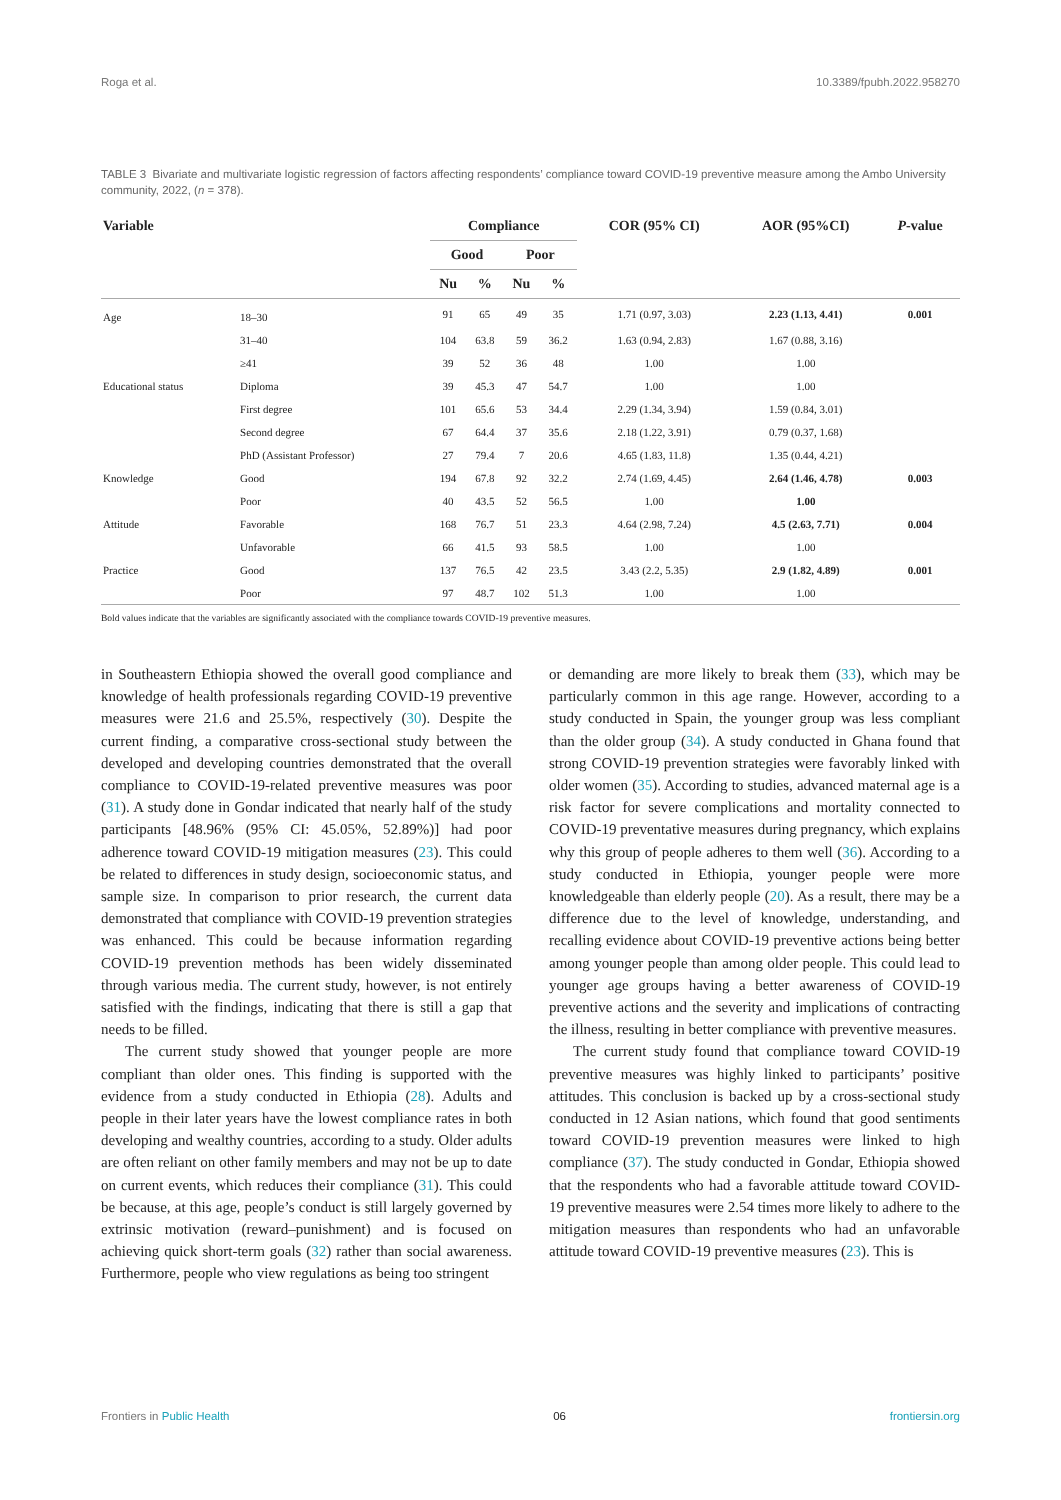Roga et al. 10.3389/fpubh.2022.958270
TABLE 3 Bivariate and multivariate logistic regression of factors affecting respondents’ compliance toward COVID-19 preventive measure among the Ambo University community, 2022, (n = 378).
| Variable | | Compliance | | | | COR (95% CI) | AOR (95%CI) | P -value |
| --- | --- | --- | --- | --- | --- | --- | --- | --- |
| | | Good | | Poor | | | | |
| | | Nu | % | Nu | % | | | |
| Age | 18–30 | 91 | 65 | 49 | 35 | 1.71 (0.97, 3.03) | 2.23 (1.13, 4.41) | 0.001 |
| | 31–40 | 104 | 63.8 | 59 | 36.2 | 1.63 (0.94, 2.83) | 1.67 (0.88, 3.16) | |
| | ≥41 | 39 | 52 | 36 | 48 | 1.00 | 1.00 | |
| Educational status | Diploma | 39 | 45.3 | 47 | 54.7 | 1.00 | 1.00 | |
| | First degree | 101 | 65.6 | 53 | 34.4 | 2.29 (1.34, 3.94) | 1.59 (0.84, 3.01) | |
| | Second degree | 67 | 64.4 | 37 | 35.6 | 2.18 (1.22, 3.91) | 0.79 (0.37, 1.68) | |
| | PhD (Assistant Professor) | 27 | 79.4 | 7 | 20.6 | 4.65 (1.83, 11.8) | 1.35 (0.44, 4.21) | |
| Knowledge | Good | 194 | 67.8 | 92 | 32.2 | 2.74 (1.69, 4.45) | 2.64 (1.46, 4.78) | 0.003 |
| | Poor | 40 | 43.5 | 52 | 56.5 | 1.00 | 1.00 | |
| Attitude | Favorable | 168 | 76.7 | 51 | 23.3 | 4.64 (2.98, 7.24) | 4.5 (2.63, 7.71) | 0.004 |
| | Unfavorable | 66 | 41.5 | 93 | 58.5 | 1.00 | 1.00 | |
| Practice | Good | 137 | 76.5 | 42 | 23.5 | 3.43 (2.2, 5.35) | 2.9 (1.82, 4.89) | 0.001 |
| | Poor | 97 | 48.7 | 102 | 51.3 | 1.00 | 1.00 | |
Bold values indicate that the variables are significantly associated with the compliance towards COVID-19 preventive measures.
in Southeastern Ethiopia showed the overall good compliance and knowledge of health professionals regarding COVID-19 preventive measures were 21.6 and 25.5%, respectively (30). Despite the current finding, a comparative cross-sectional study between the developed and developing countries demonstrated that the overall compliance to COVID-19-related preventive measures was poor (31). A study done in Gondar indicated that nearly half of the study participants [48.96% (95% CI: 45.05%, 52.89%)] had poor adherence toward COVID-19 mitigation measures (23). This could be related to differences in study design, socioeconomic status, and sample size. In comparison to prior research, the current data demonstrated that compliance with COVID-19 prevention strategies was enhanced. This could be because information regarding COVID-19 prevention methods has been widely disseminated through various media. The current study, however, is not entirely satisfied with the findings, indicating that there is still a gap that needs to be filled.
The current study showed that younger people are more compliant than older ones. This finding is supported with the evidence from a study conducted in Ethiopia (28). Adults and people in their later years have the lowest compliance rates in both developing and wealthy countries, according to a study. Older adults are often reliant on other family members and may not be up to date on current events, which reduces their compliance (31). This could be because, at this age, people’s conduct is still largely governed by extrinsic motivation (reward–punishment) and is focused on achieving quick short-term goals (32) rather than social awareness. Furthermore, people who view regulations as being too stringent
or demanding are more likely to break them (33), which may be particularly common in this age range. However, according to a study conducted in Spain, the younger group was less compliant than the older group (34). A study conducted in Ghana found that strong COVID-19 prevention strategies were favorably linked with older women (35). According to studies, advanced maternal age is a risk factor for severe complications and mortality connected to COVID-19 preventative measures during pregnancy, which explains why this group of people adheres to them well (36). According to a study conducted in Ethiopia, younger people were more knowledgeable than elderly people (20). As a result, there may be a difference due to the level of knowledge, understanding, and recalling evidence about COVID-19 preventive actions being better among younger people than among older people. This could lead to younger age groups having a better awareness of COVID-19 preventive actions and the severity and implications of contracting the illness, resulting in better compliance with preventive measures.
The current study found that compliance toward COVID-19 preventive measures was highly linked to participants’ positive attitudes. This conclusion is backed up by a cross-sectional study conducted in 12 Asian nations, which found that good sentiments toward COVID-19 prevention measures were linked to high compliance (37). The study conducted in Gondar, Ethiopia showed that the respondents who had a favorable attitude toward COVID-19 preventive measures were 2.54 times more likely to adhere to the mitigation measures than respondents who had an unfavorable attitude toward COVID-19 preventive measures (23). This is
Frontiers in Public Health 06 frontiersin.org